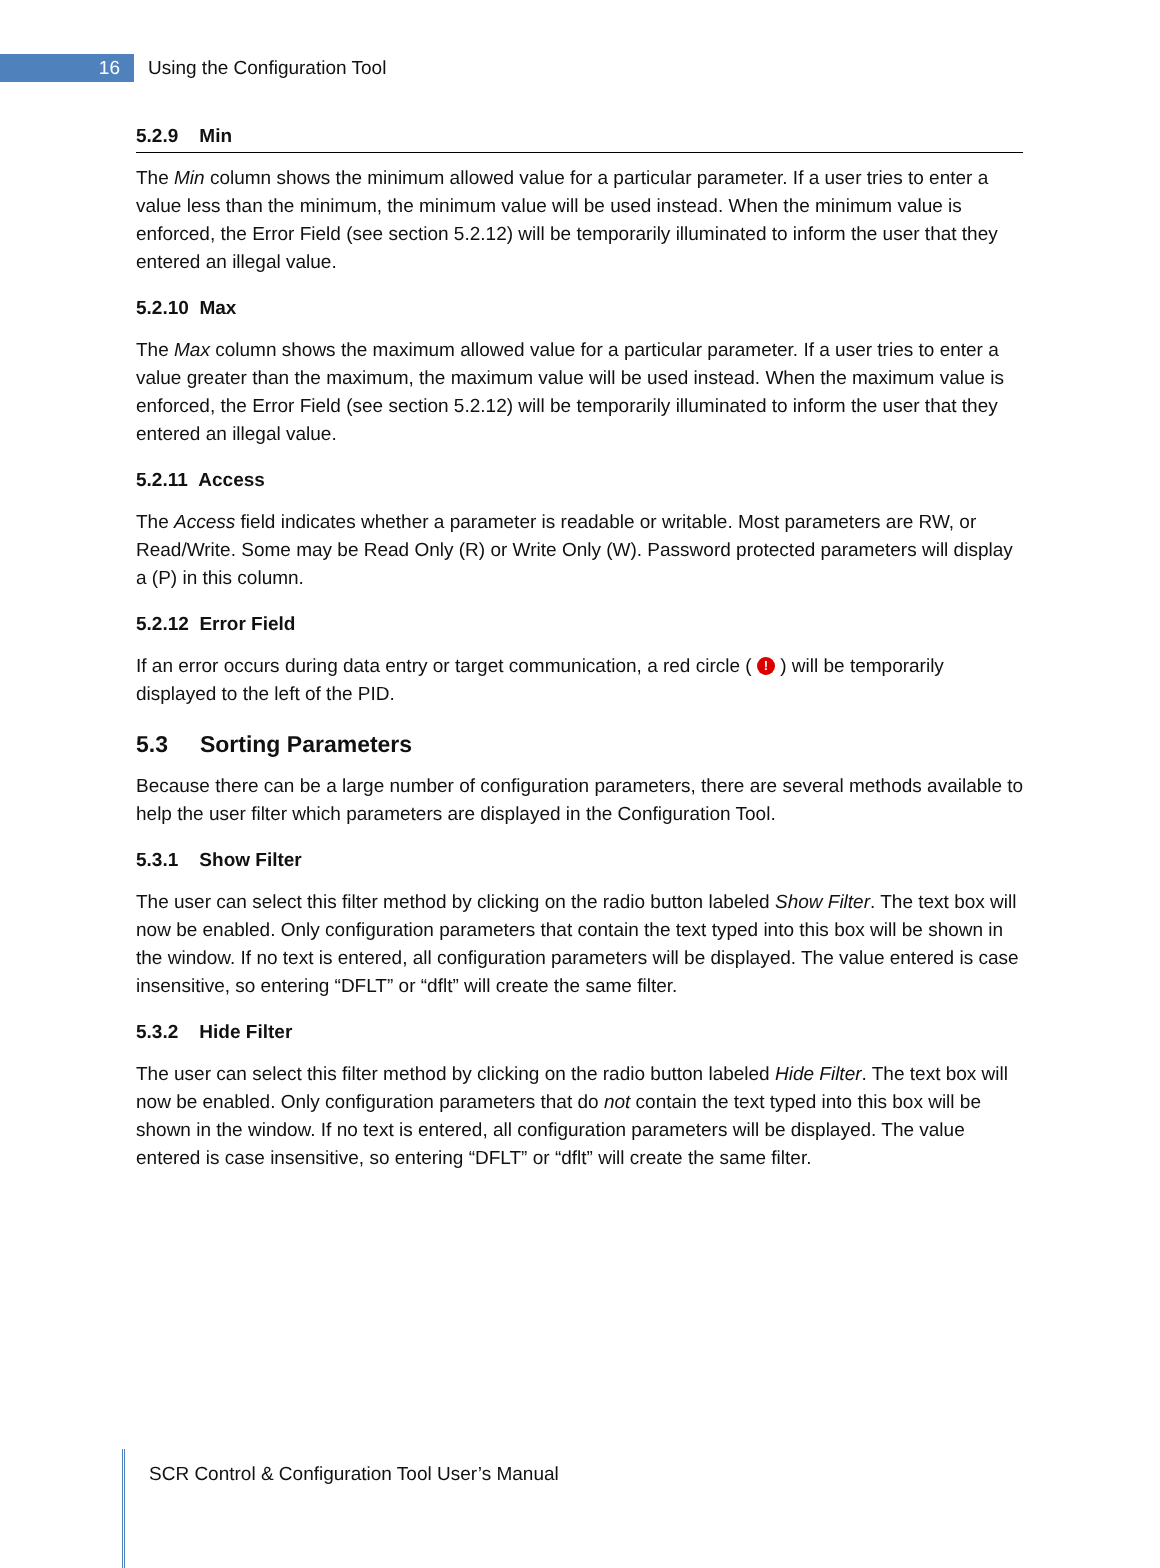16
Using the Configuration Tool
5.2.9 Min
The Min column shows the minimum allowed value for a particular parameter. If a user tries to enter a value less than the minimum, the minimum value will be used instead. When the minimum value is enforced, the Error Field (see section 5.2.12) will be temporarily illuminated to inform the user that they entered an illegal value.
5.2.10 Max
The Max column shows the maximum allowed value for a particular parameter. If a user tries to enter a value greater than the maximum, the maximum value will be used instead. When the maximum value is enforced, the Error Field (see section 5.2.12) will be temporarily illuminated to inform the user that they entered an illegal value.
5.2.11 Access
The Access field indicates whether a parameter is readable or writable. Most parameters are RW, or Read/Write. Some may be Read Only (R) or Write Only (W). Password protected parameters will display a (P) in this column.
5.2.12 Error Field
If an error occurs during data entry or target communication, a red circle ( ! ) will be temporarily displayed to the left of the PID.
5.3 Sorting Parameters
Because there can be a large number of configuration parameters, there are several methods available to help the user filter which parameters are displayed in the Configuration Tool.
5.3.1 Show Filter
The user can select this filter method by clicking on the radio button labeled Show Filter. The text box will now be enabled. Only configuration parameters that contain the text typed into this box will be shown in the window. If no text is entered, all configuration parameters will be displayed. The value entered is case insensitive, so entering “DFLT” or “dflt” will create the same filter.
5.3.2 Hide Filter
The user can select this filter method by clicking on the radio button labeled Hide Filter. The text box will now be enabled. Only configuration parameters that do not contain the text typed into this box will be shown in the window. If no text is entered, all configuration parameters will be displayed. The value entered is case insensitive, so entering “DFLT” or “dflt” will create the same filter.
SCR Control & Configuration Tool User’s Manual